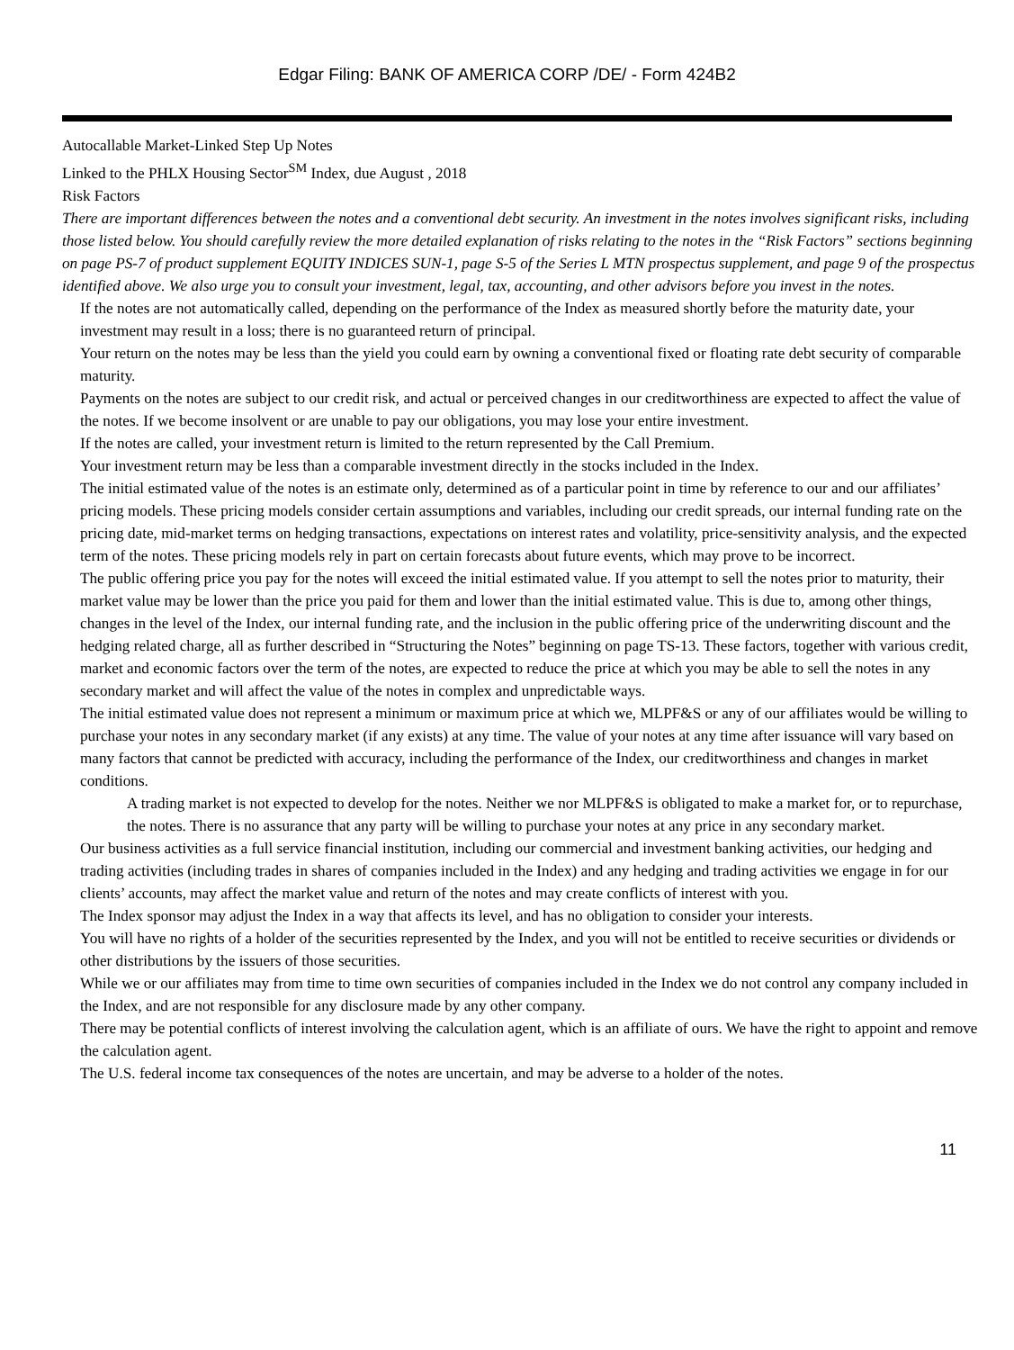Edgar Filing: BANK OF AMERICA CORP /DE/ - Form 424B2
Autocallable Market-Linked Step Up Notes
Linked to the PHLX Housing Sector<sup>SM</sup> Index, due August , 2018
Risk Factors
There are important differences between the notes and a conventional debt security. An investment in the notes involves significant risks, including those listed below. You should carefully review the more detailed explanation of risks relating to the notes in the “Risk Factors” sections beginning on page PS-7 of product supplement EQUITY INDICES SUN-1, page S-5 of the Series L MTN prospectus supplement, and page 9 of the prospectus identified above. We also urge you to consult your investment, legal, tax, accounting, and other advisors before you invest in the notes.
If the notes are not automatically called, depending on the performance of the Index as measured shortly before the maturity date, your investment may result in a loss; there is no guaranteed return of principal.
Your return on the notes may be less than the yield you could earn by owning a conventional fixed or floating rate debt security of comparable maturity.
Payments on the notes are subject to our credit risk, and actual or perceived changes in our creditworthiness are expected to affect the value of the notes. If we become insolvent or are unable to pay our obligations, you may lose your entire investment.
If the notes are called, your investment return is limited to the return represented by the Call Premium.
Your investment return may be less than a comparable investment directly in the stocks included in the Index.
The initial estimated value of the notes is an estimate only, determined as of a particular point in time by reference to our and our affiliates’ pricing models. These pricing models consider certain assumptions and variables, including our credit spreads, our internal funding rate on the pricing date, mid-market terms on hedging transactions, expectations on interest rates and volatility, price-sensitivity analysis, and the expected term of the notes. These pricing models rely in part on certain forecasts about future events, which may prove to be incorrect.
The public offering price you pay for the notes will exceed the initial estimated value. If you attempt to sell the notes prior to maturity, their market value may be lower than the price you paid for them and lower than the initial estimated value. This is due to, among other things, changes in the level of the Index, our internal funding rate, and the inclusion in the public offering price of the underwriting discount and the hedging related charge, all as further described in “Structuring the Notes” beginning on page TS-13. These factors, together with various credit, market and economic factors over the term of the notes, are expected to reduce the price at which you may be able to sell the notes in any secondary market and will affect the value of the notes in complex and unpredictable ways.
The initial estimated value does not represent a minimum or maximum price at which we, MLPF&S or any of our affiliates would be willing to purchase your notes in any secondary market (if any exists) at any time. The value of your notes at any time after issuance will vary based on many factors that cannot be predicted with accuracy, including the performance of the Index, our creditworthiness and changes in market conditions.
A trading market is not expected to develop for the notes. Neither we nor MLPF&S is obligated to make a market for, or to repurchase, the notes. There is no assurance that any party will be willing to purchase your notes at any price in any secondary market.
Our business activities as a full service financial institution, including our commercial and investment banking activities, our hedging and trading activities (including trades in shares of companies included in the Index) and any hedging and trading activities we engage in for our clients’ accounts, may affect the market value and return of the notes and may create conflicts of interest with you.
The Index sponsor may adjust the Index in a way that affects its level, and has no obligation to consider your interests.
You will have no rights of a holder of the securities represented by the Index, and you will not be entitled to receive securities or dividends or other distributions by the issuers of those securities.
While we or our affiliates may from time to time own securities of companies included in the Index we do not control any company included in the Index, and are not responsible for any disclosure made by any other company.
There may be potential conflicts of interest involving the calculation agent, which is an affiliate of ours. We have the right to appoint and remove the calculation agent.
The U.S. federal income tax consequences of the notes are uncertain, and may be adverse to a holder of the notes.
11